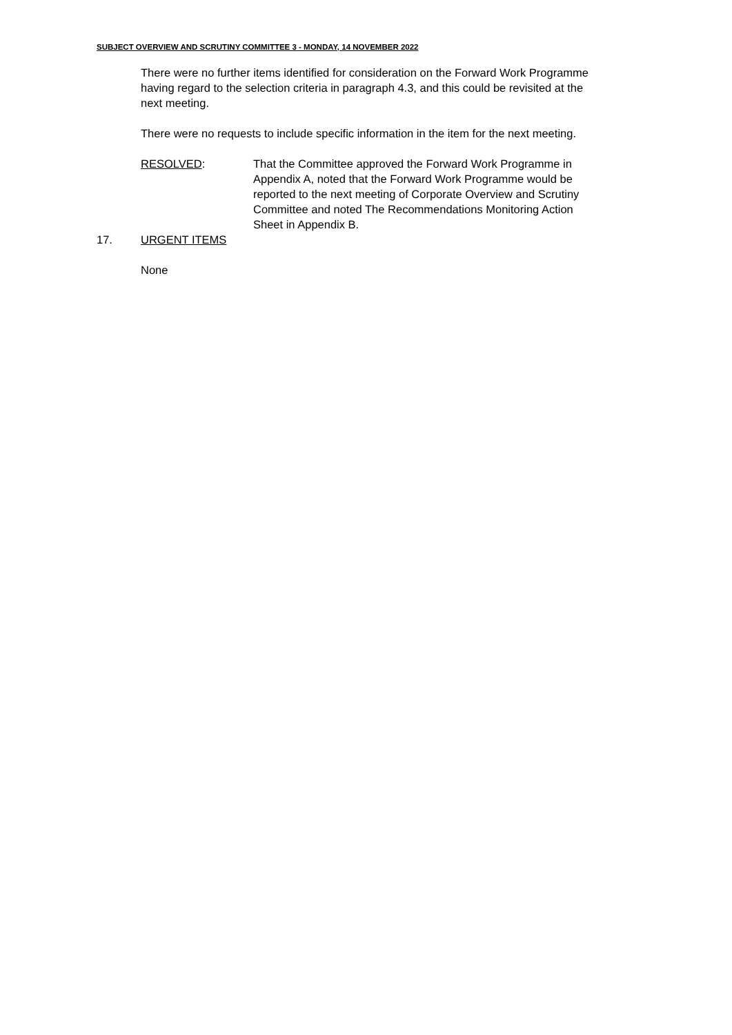SUBJECT OVERVIEW AND SCRUTINY COMMITTEE 3 - MONDAY, 14 NOVEMBER 2022
There were no further items identified for consideration on the Forward Work Programme having regard to the selection criteria in paragraph 4.3, and this could be revisited at the next meeting.
There were no requests to include specific information in the item for the next meeting.
RESOLVED: That the Committee approved the Forward Work Programme in Appendix A, noted that the Forward Work Programme would be reported to the next meeting of Corporate Overview and Scrutiny Committee and noted The Recommendations Monitoring Action Sheet in Appendix B.
17. URGENT ITEMS
None